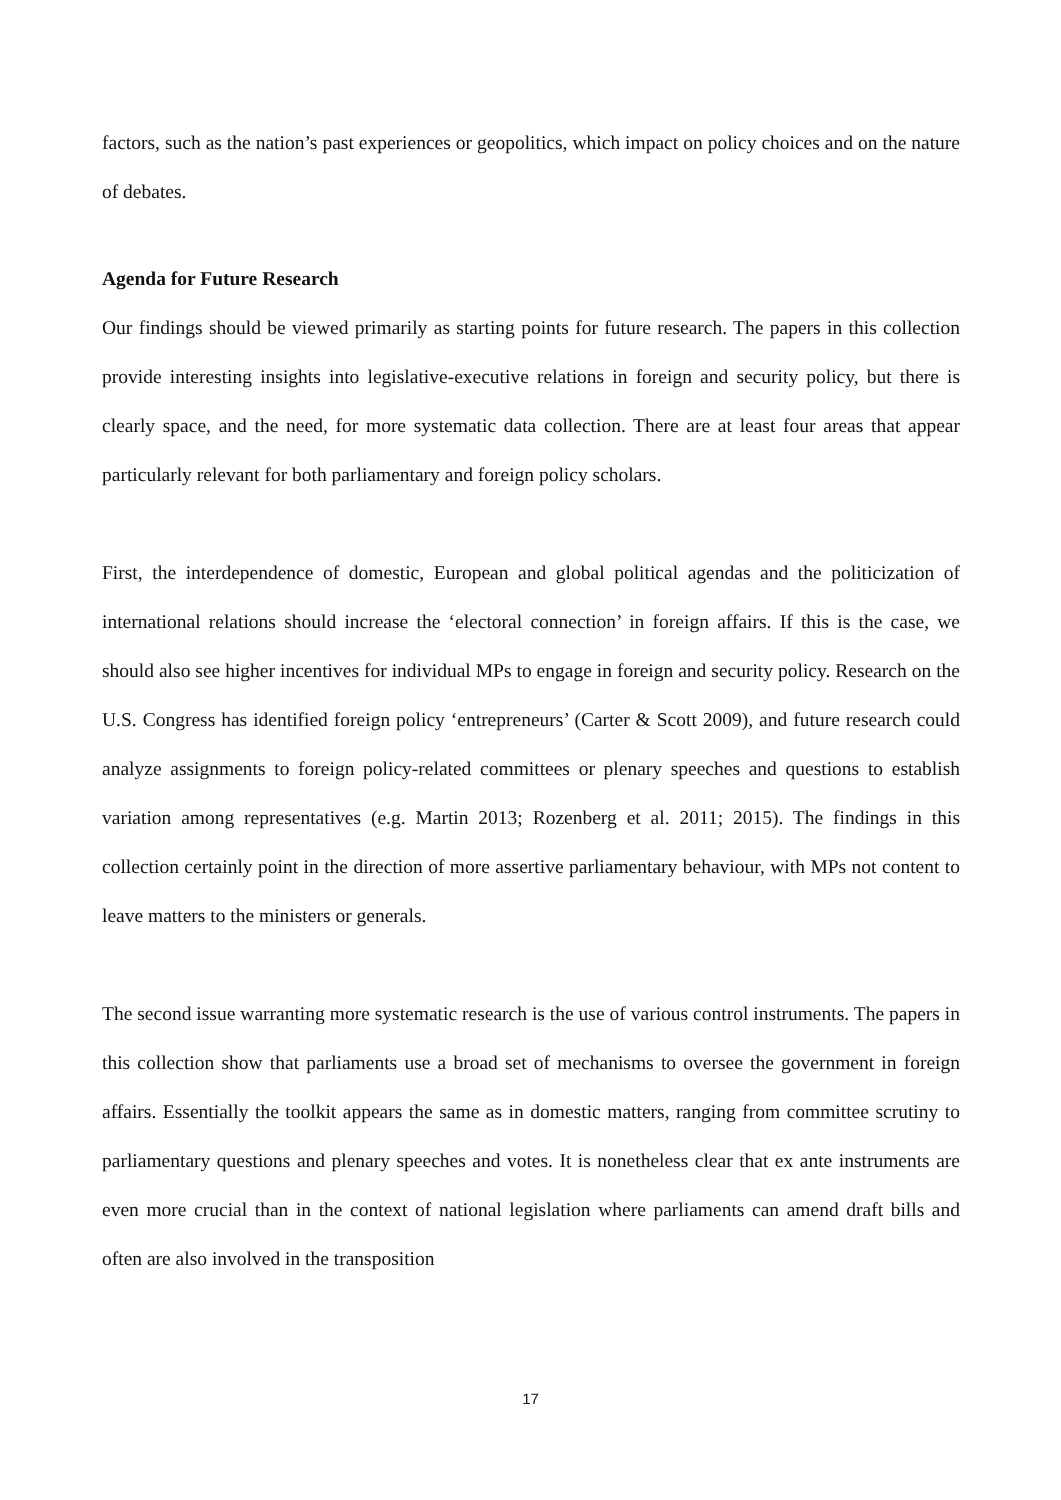factors, such as the nation’s past experiences or geopolitics, which impact on policy choices and on the nature of debates.
Agenda for Future Research
Our findings should be viewed primarily as starting points for future research. The papers in this collection provide interesting insights into legislative-executive relations in foreign and security policy, but there is clearly space, and the need, for more systematic data collection. There are at least four areas that appear particularly relevant for both parliamentary and foreign policy scholars.
First, the interdependence of domestic, European and global political agendas and the politicization of international relations should increase the ‘electoral connection’ in foreign affairs. If this is the case, we should also see higher incentives for individual MPs to engage in foreign and security policy. Research on the U.S. Congress has identified foreign policy ‘entrepreneurs’ (Carter & Scott 2009), and future research could analyze assignments to foreign policy-related committees or plenary speeches and questions to establish variation among representatives (e.g. Martin 2013; Rozenberg et al. 2011; 2015). The findings in this collection certainly point in the direction of more assertive parliamentary behaviour, with MPs not content to leave matters to the ministers or generals.
The second issue warranting more systematic research is the use of various control instruments. The papers in this collection show that parliaments use a broad set of mechanisms to oversee the government in foreign affairs. Essentially the toolkit appears the same as in domestic matters, ranging from committee scrutiny to parliamentary questions and plenary speeches and votes. It is nonetheless clear that ex ante instruments are even more crucial than in the context of national legislation where parliaments can amend draft bills and often are also involved in the transposition
17